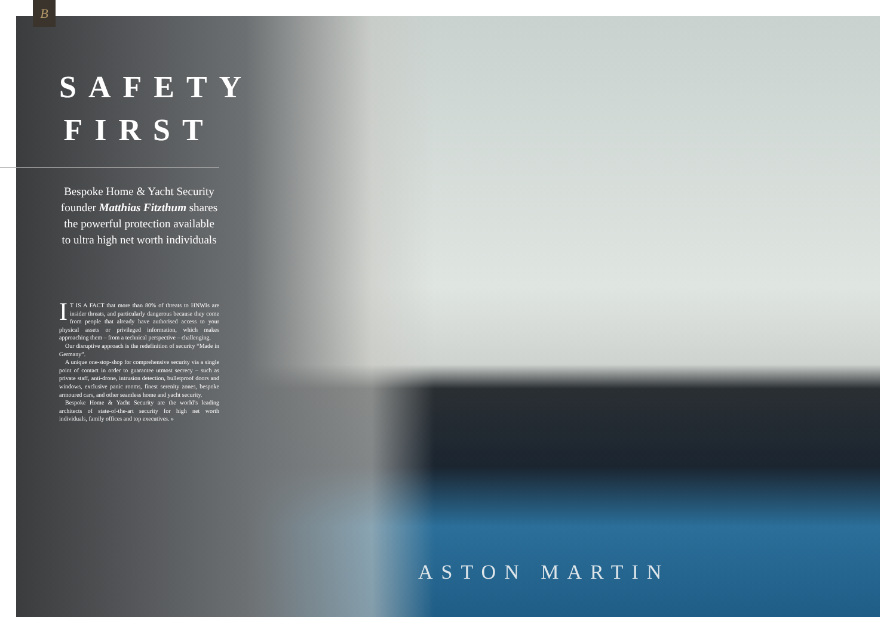B
SAFETY
FIRST
Bespoke Home & Yacht Security founder Matthias Fitzthum shares the powerful protection available to ultra high net worth individuals
IT IS A FACT that more than 80% of threats to HNWIs are insider threats, and particularly dangerous because they come from people that already have authorised access to your physical assets or privileged information, which makes approaching them – from a technical perspective – challenging.
Our disruptive approach is the redefinition of security “Made in Germany”.
A unique one-stop-shop for comprehensive security via a single point of contact in order to guarantee utmost secrecy – such as private staff, anti-drone, intrusion detection, bulletproof doors and windows, exclusive panic rooms, finest serenity zones, bespoke armoured cars, and other seamless home and yacht security.
Bespoke Home & Yacht Security are the world’s leading architects of state-of-the-art security for high net worth individuals, family offices and top executives. »
ASTON MARTIN